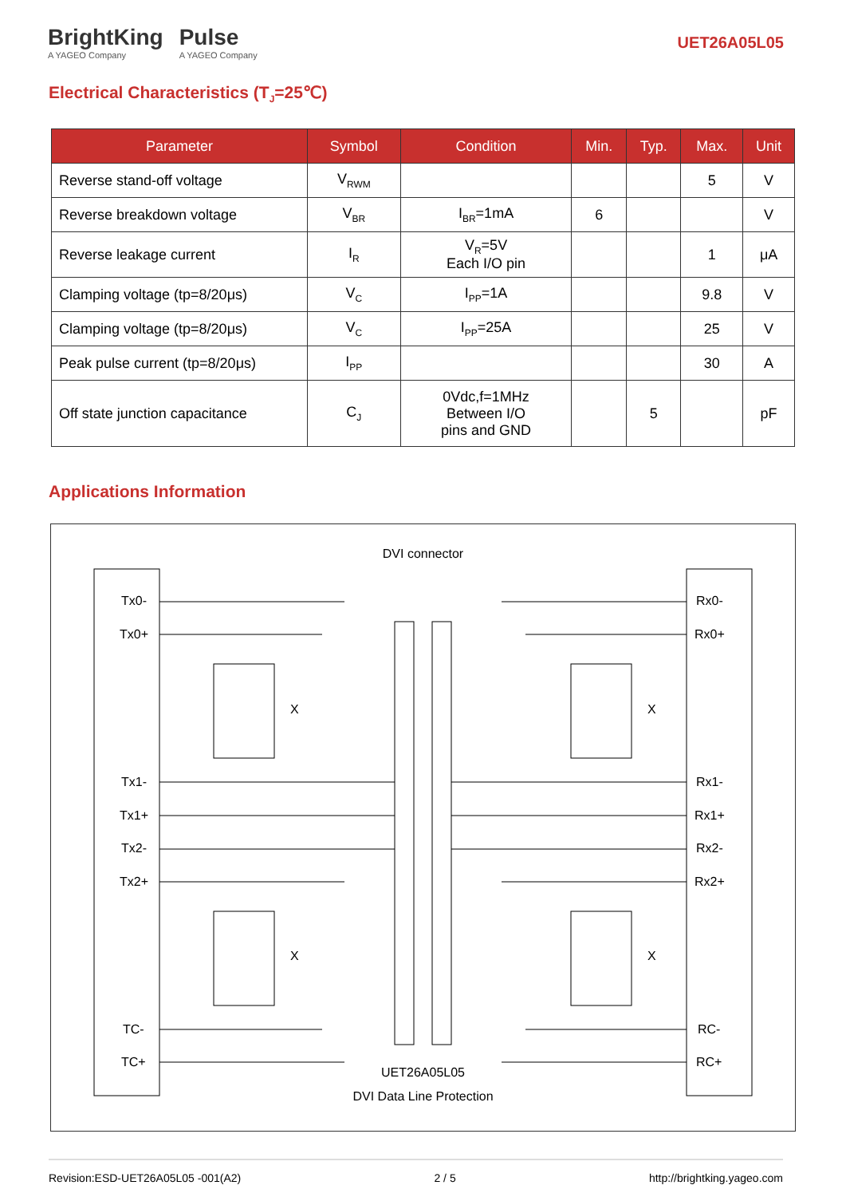BrightKing
A YAGEO Company
Pulse
A YAGEO Company
UET26A05L05
Electrical Characteristics (T<sub>J</sub>=25℃)
| Parameter | Symbol | Condition | Min. | Typ. | Max. | Unit |
| --- | --- | --- | --- | --- | --- | --- |
| Reverse stand-off voltage | V<sub>RWM</sub> | | | | 5 | V |
| Reverse breakdown voltage | V<sub>BR</sub> | I<sub>BR</sub>=1mA | 6 | | | V |
| Reverse leakage current | I<sub>R</sub> | V<sub>R</sub>=5V Each I/O pin | | | 1 | μA |
| Clamping voltage (tp=8/20μs) | V<sub>C</sub> | I<sub>PP</sub>=1A | | | 9.8 | V |
| Clamping voltage (tp=8/20μs) | V<sub>C</sub> | I<sub>PP</sub>=25A | | | 25 | V |
| Peak pulse current (tp=8/20μs) | I<sub>PP</sub> | | | | 30 | A |
| Off state junction capacitance | C<sub>J</sub> | 0Vdc,f=1MHz Between I/O pins and GND | | 5 | | pF |
Applications Information
DVI connector
Tx0-
Tx0+
Tx1-
Tx1+
Tx2-
Tx2+
TC-
TC+
Rx0-
Rx0+
Rx1-
Rx1+
Rx2-
Rx2+
RC-
RC+
X X
X X
UET26A05L05
DVI Data Line Protection
Revision:ESD-UET26A05L05 -001(A2) 2 / 5 http://brightking.yageo.com